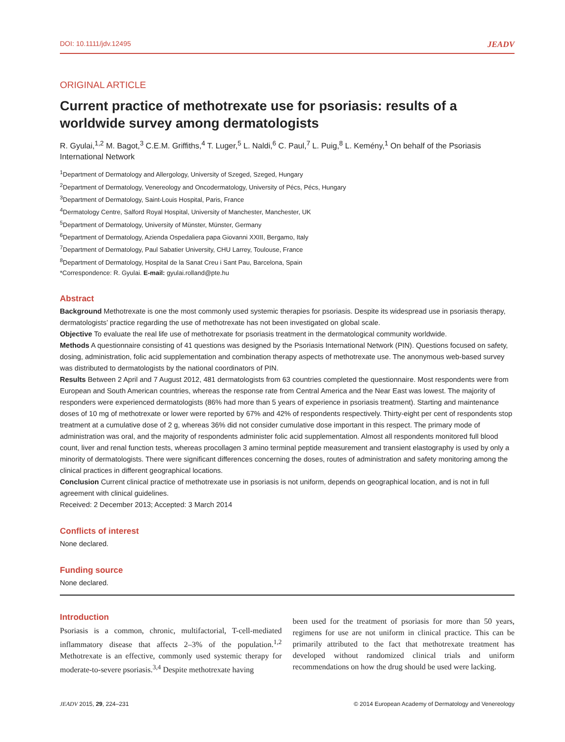DOI: 10.1111/jdv.12495 JEADV
ORIGINAL ARTICLE
Current practice of methotrexate use for psoriasis: results of a worldwide survey among dermatologists
R. Gyulai,<sup>1,2</sup> M. Bagot,<sup>3</sup> C.E.M. Griffiths,<sup>4</sup> T. Luger,<sup>5</sup> L. Naldi,<sup>6</sup> C. Paul,<sup>7</sup> L. Puig,<sup>8</sup> L. Kemény,<sup>1</sup> On behalf of the Psoriasis International Network
<sup>1</sup> Department of Dermatology and Allergology, University of Szeged, Szeged, Hungary
<sup>2</sup> Department of Dermatology, Venereology and Oncodermatology, University of Pécs, Pécs, Hungary
<sup>3</sup> Department of Dermatology, Saint-Louis Hospital, Paris, France
<sup>4</sup> Dermatology Centre, Salford Royal Hospital, University of Manchester, Manchester, UK
<sup>5</sup> Department of Dermatology, University of Münster, Münster, Germany
<sup>6</sup> Department of Dermatology, Azienda Ospedaliera papa Giovanni XXIII, Bergamo, Italy
<sup>7</sup> Department of Dermatology, Paul Sabatier University, CHU Larrey, Toulouse, France
<sup>8</sup> Department of Dermatology, Hospital de la Sanat Creu i Sant Pau, Barcelona, Spain
*Correspondence: R. Gyulai. E-mail: gyulai.rolland@pte.hu
Abstract
Background Methotrexate is one the most commonly used systemic therapies for psoriasis. Despite its widespread use in psoriasis therapy, dermatologists’ practice regarding the use of methotrexate has not been investigated on global scale.
Objective To evaluate the real life use of methotrexate for psoriasis treatment in the dermatological community worldwide.
Methods A questionnaire consisting of 41 questions was designed by the Psoriasis International Network (PIN). Questions focused on safety, dosing, administration, folic acid supplementation and combination therapy aspects of methotrexate use. The anonymous web-based survey was distributed to dermatologists by the national coordinators of PIN.
Results Between 2 April and 7 August 2012, 481 dermatologists from 63 countries completed the questionnaire. Most respondents were from European and South American countries, whereas the response rate from Central America and the Near East was lowest. The majority of responders were experienced dermatologists (86% had more than 5 years of experience in psoriasis treatment). Starting and maintenance doses of 10 mg of methotrexate or lower were reported by 67% and 42% of respondents respectively. Thirty-eight per cent of respondents stop treatment at a cumulative dose of 2 g, whereas 36% did not consider cumulative dose important in this respect. The primary mode of administration was oral, and the majority of respondents administer folic acid supplementation. Almost all respondents monitored full blood count, liver and renal function tests, whereas procollagen 3 amino terminal peptide measurement and transient elastography is used by only a minority of dermatologists. There were significant differences concerning the doses, routes of administration and safety monitoring among the clinical practices in different geographical locations.
Conclusion Current clinical practice of methotrexate use in psoriasis is not uniform, depends on geographical location, and is not in full agreement with clinical guidelines.
Received: 2 December 2013; Accepted: 3 March 2014
Conflicts of interest
None declared.
Funding source
None declared.
Introduction
Psoriasis is a common, chronic, multifactorial, T-cell-mediated inflammatory disease that affects 2–3% of the population.<sup>1,2</sup> Methotrexate is an effective, commonly used systemic therapy for moderate-to-severe psoriasis.<sup>3,4</sup> Despite methotrexate having
been used for the treatment of psoriasis for more than 50 years, regimens for use are not uniform in clinical practice. This can be primarily attributed to the fact that methotrexate treatment has developed without randomized clinical trials and uniform recommendations on how the drug should be used were lacking.
JEADV 2015, 29, 224–231 © 2014 European Academy of Dermatology and Venereology